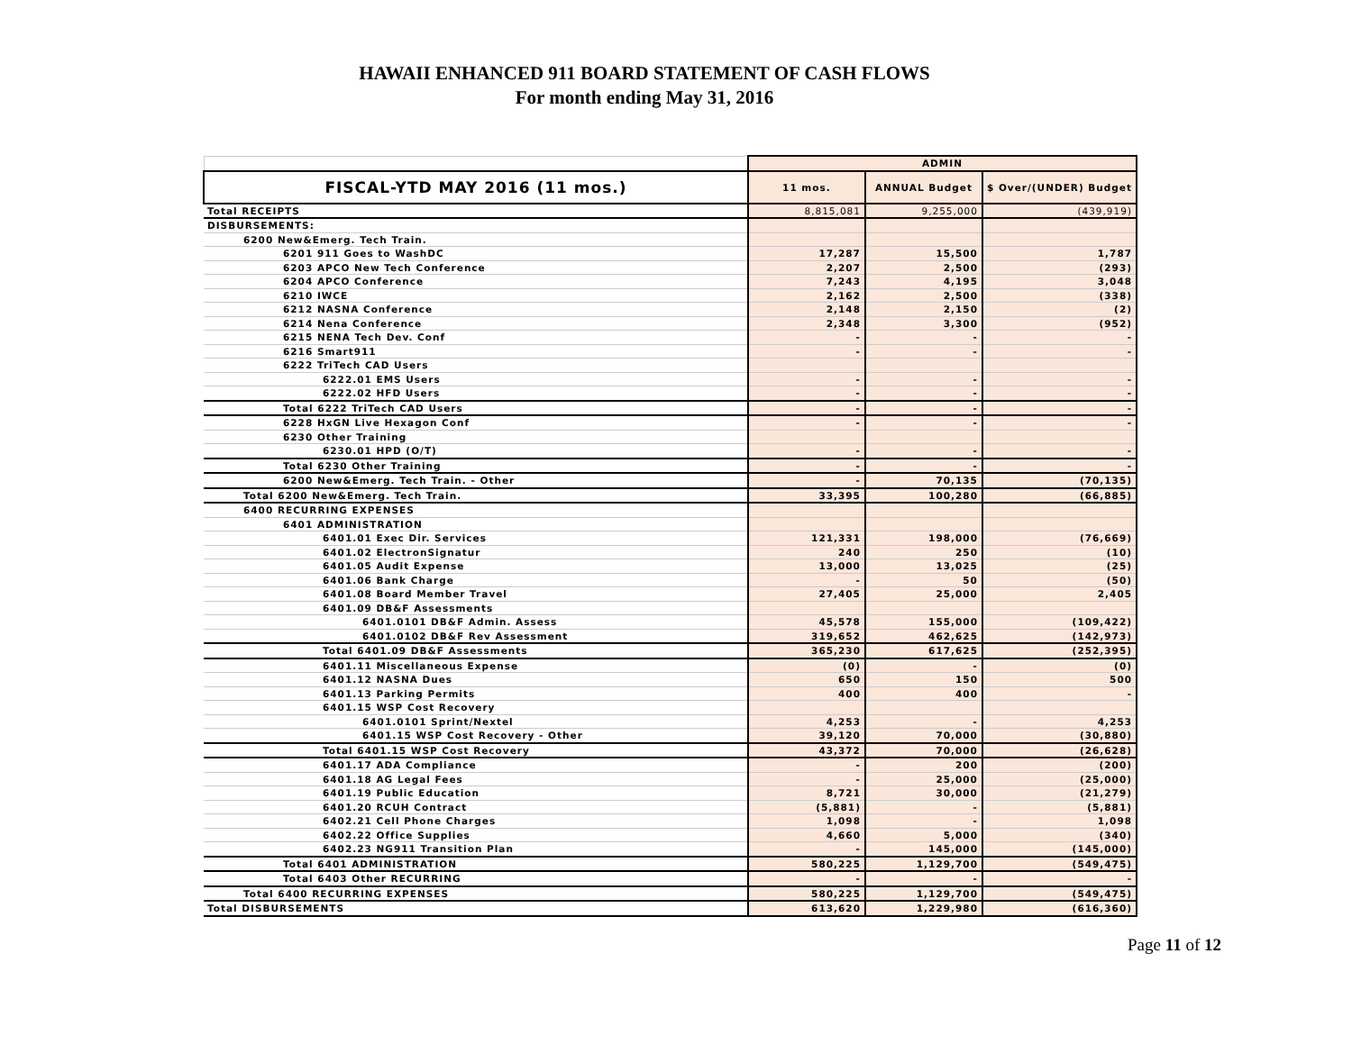HAWAII ENHANCED 911 BOARD STATEMENT OF CASH FLOWS
For month ending May 31, 2016
| | ADMIN | | |
| FISCAL-YTD MAY 2016 (11 mos.) | 11 mos. | ANNUAL Budget | $ Over/(UNDER) Budget |
| Total RECEIPTS | 8,815,081 | 9,255,000 | (439,919) |
| DISBURSEMENTS: | | | |
| 6200 New&Emerg. Tech Train. | | | |
| 6201 911 Goes to WashDC | 17,287 | 15,500 | 1,787 |
| 6203 APCO New Tech Conference | 2,207 | 2,500 | (293) |
| 6204 APCO Conference | 7,243 | 4,195 | 3,048 |
| 6210 IWCE | 2,162 | 2,500 | (338) |
| 6212 NASNA Conference | 2,148 | 2,150 | (2) |
| 6214 Nena Conference | 2,348 | 3,300 | (952) |
| 6215 NENA Tech Dev. Conf | - | - | - |
| 6216 Smart911 | - | - | - |
| 6222 TriTech CAD Users | | | |
| 6222.01 EMS Users | - | - | - |
| 6222.02 HFD Users | - | - | - |
| Total 6222 TriTech CAD Users | - | - | - |
| 6228 HxGN Live Hexagon Conf | - | - | - |
| 6230 Other Training | | | |
| 6230.01 HPD (O/T) | - | - | - |
| Total 6230 Other Training | - | - | - |
| 6200 New&Emerg. Tech Train. - Other | - | 70,135 | (70,135) |
| Total 6200 New&Emerg. Tech Train. | 33,395 | 100,280 | (66,885) |
| 6400 RECURRING EXPENSES | | | |
| 6401 ADMINISTRATION | | | |
| 6401.01 Exec Dir. Services | 121,331 | 198,000 | (76,669) |
| 6401.02 ElectronSignatur | 240 | 250 | (10) |
| 6401.05 Audit Expense | 13,000 | 13,025 | (25) |
| 6401.06 Bank Charge | - | 50 | (50) |
| 6401.08 Board Member Travel | 27,405 | 25,000 | 2,405 |
| 6401.09 DB&F Assessments | | | |
| 6401.0101 DB&F Admin. Assess | 45,578 | 155,000 | (109,422) |
| 6401.0102 DB&F Rev Assessment | 319,652 | 462,625 | (142,973) |
| Total 6401.09 DB&F Assessments | 365,230 | 617,625 | (252,395) |
| 6401.11 Miscellaneous Expense | (0) | - | (0) |
| 6401.12 NASNA Dues | 650 | 150 | 500 |
| 6401.13 Parking Permits | 400 | 400 | - |
| 6401.15 WSP Cost Recovery | | | |
| 6401.0101 Sprint/Nextel | 4,253 | - | 4,253 |
| 6401.15 WSP Cost Recovery - Other | 39,120 | 70,000 | (30,880) |
| Total 6401.15 WSP Cost Recovery | 43,372 | 70,000 | (26,628) |
| 6401.17 ADA Compliance | - | 200 | (200) |
| 6401.18 AG Legal Fees | - | 25,000 | (25,000) |
| 6401.19 Public Education | 8,721 | 30,000 | (21,279) |
| 6401.20 RCUH Contract | (5,881) | - | (5,881) |
| 6402.21 Cell Phone Charges | 1,098 | - | 1,098 |
| 6402.22 Office Supplies | 4,660 | 5,000 | (340) |
| 6402.23 NG911 Transition Plan | - | 145,000 | (145,000) |
| Total 6401 ADMINISTRATION | 580,225 | 1,129,700 | (549,475) |
| Total 6403 Other RECURRING | - | - | - |
| Total 6400 RECURRING EXPENSES | 580,225 | 1,129,700 | (549,475) |
| Total DISBURSEMENTS | 613,620 | 1,229,980 | (616,360) |
Page 11 of 12